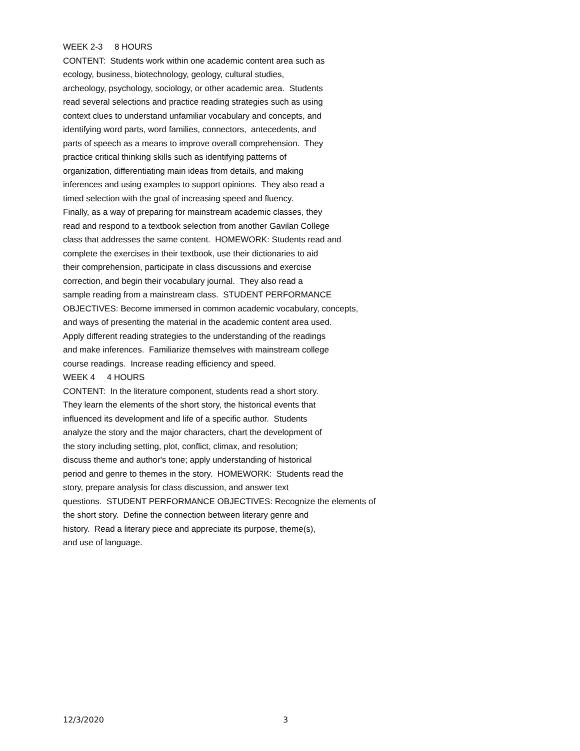WEEK 2-3 8 HOURS
CONTENT: Students work within one academic content area such as ecology, business, biotechnology, geology, cultural studies, archeology, psychology, sociology, or other academic area. Students read several selections and practice reading strategies such as using context clues to understand unfamiliar vocabulary and concepts, and identifying word parts, word families, connectors, antecedents, and parts of speech as a means to improve overall comprehension. They practice critical thinking skills such as identifying patterns of organization, differentiating main ideas from details, and making inferences and using examples to support opinions. They also read a timed selection with the goal of increasing speed and fluency. Finally, as a way of preparing for mainstream academic classes, they read and respond to a textbook selection from another Gavilan College class that addresses the same content. HOMEWORK: Students read and complete the exercises in their textbook, use their dictionaries to aid their comprehension, participate in class discussions and exercise correction, and begin their vocabulary journal. They also read a sample reading from a mainstream class. STUDENT PERFORMANCE OBJECTIVES: Become immersed in common academic vocabulary, concepts, and ways of presenting the material in the academic content area used. Apply different reading strategies to the understanding of the readings and make inferences. Familiarize themselves with mainstream college course readings. Increase reading efficiency and speed.
WEEK 4 4 HOURS
CONTENT: In the literature component, students read a short story. They learn the elements of the short story, the historical events that influenced its development and life of a specific author. Students analyze the story and the major characters, chart the development of the story including setting, plot, conflict, climax, and resolution; discuss theme and author's tone; apply understanding of historical period and genre to themes in the story. HOMEWORK: Students read the story, prepare analysis for class discussion, and answer text questions. STUDENT PERFORMANCE OBJECTIVES: Recognize the elements of the short story. Define the connection between literary genre and history. Read a literary piece and appreciate its purpose, theme(s), and use of language.
12/3/2020 3